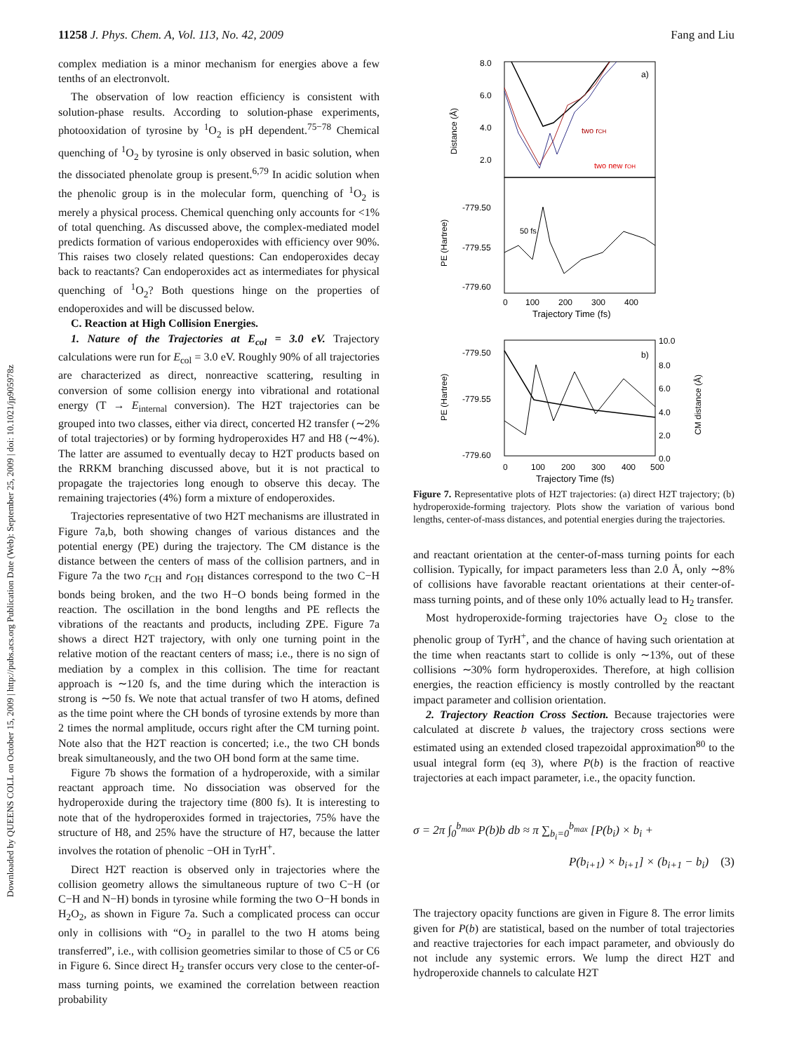11258 J. Phys. Chem. A, Vol. 113, No. 42, 2009 Fang and Liu
Downloaded by QUEENS COLL on October 15, 2009 | http://pubs.acs.org Publication Date (Web): September 25, 2009 | doi: 10.1021/jp905978z
complex mediation is a minor mechanism for energies above a few tenths of an electronvolt.
The observation of low reaction efficiency is consistent with solution-phase results. According to solution-phase experiments, photooxidation of tyrosine by <sup>1</sup>O<sub>2</sub> is pH dependent.<sup>75−78</sup> Chemical quenching of <sup>1</sup>O<sub>2</sub> by tyrosine is only observed in basic solution, when the dissociated phenolate group is present.<sup>6,79</sup> In acidic solution when the phenolic group is in the molecular form, quenching of <sup>1</sup>O<sub>2</sub> is merely a physical process. Chemical quenching only accounts for <1% of total quenching. As discussed above, the complex-mediated model predicts formation of various endoperoxides with efficiency over 90%. This raises two closely related questions: Can endoperoxides decay back to reactants? Can endoperoxides act as intermediates for physical quenching of <sup>1</sup>O<sub>2</sub>? Both questions hinge on the properties of endoperoxides and will be discussed below.
C. Reaction at High Collision Energies.
1. Nature of the Trajectories at E<sub>col</sub> = 3.0 eV. Trajectory calculations were run for E<sub>col</sub> = 3.0 eV. Roughly 90% of all trajectories are characterized as direct, nonreactive scattering, resulting in conversion of some collision energy into vibrational and rotational energy (T → E<sub>internal</sub> conversion). The H2T trajectories can be grouped into two classes, either via direct, concerted H2 transfer (∼2% of total trajectories) or by forming hydroperoxides H7 and H8 (∼4%). The latter are assumed to eventually decay to H2T products based on the RRKM branching discussed above, but it is not practical to propagate the trajectories long enough to observe this decay. The remaining trajectories (4%) form a mixture of endoperoxides.
Trajectories representative of two H2T mechanisms are illustrated in Figure 7a,b, both showing changes of various distances and the potential energy (PE) during the trajectory. The CM distance is the distance between the centers of mass of the collision partners, and in Figure 7a the two r<sub>CH</sub> and r<sub>OH</sub> distances correspond to the two C−H bonds being broken, and the two H−O bonds being formed in the reaction. The oscillation in the bond lengths and PE reflects the vibrations of the reactants and products, including ZPE. Figure 7a shows a direct H2T trajectory, with only one turning point in the relative motion of the reactant centers of mass; i.e., there is no sign of mediation by a complex in this collision. The time for reactant approach is ∼120 fs, and the time during which the interaction is strong is ∼50 fs. We note that actual transfer of two H atoms, defined as the time point where the CH bonds of tyrosine extends by more than 2 times the normal amplitude, occurs right after the CM turning point. Note also that the H2T reaction is concerted; i.e., the two CH bonds break simultaneously, and the two OH bond form at the same time.
Figure 7b shows the formation of a hydroperoxide, with a similar reactant approach time. No dissociation was observed for the hydroperoxide during the trajectory time (800 fs). It is interesting to note that of the hydroperoxides formed in trajectories, 75% have the structure of H8, and 25% have the structure of H7, because the latter involves the rotation of phenolic −OH in TyrH<sup>+</sup>.
Direct H2T reaction is observed only in trajectories where the collision geometry allows the simultaneous rupture of two C−H (or C−H and N−H) bonds in tyrosine while forming the two O−H bonds in H<sub>2</sub>O<sub>2</sub>, as shown in Figure 7a. Such a complicated process can occur only in collisions with “O<sub>2</sub> in parallel to the two H atoms being transferred”, i.e., with collision geometries similar to those of C5 or C6 in Figure 6. Since direct H<sub>2</sub> transfer occurs very close to the center-of-mass turning points, we examined the correlation between reaction probability
8.0
6.0
4.0
2.0
-779.50
-779.55
-779.60
0
100
200
300
400
Trajectory Time (fs)
a)
two rCH
two new rOH
50 fs
Distance (Å)
PE (Hartree)
-779.50
-779.55
-779.60
10.0
8.0
6.0
4.0
2.0
0.0
0
100
200
300
400
500
Trajectory Time (fs)
b)
PE (Hartree)
CM distance (Å)
Figure 7. Representative plots of H2T trajectories: (a) direct H2T trajectory; (b) hydroperoxide-forming trajectory. Plots show the variation of various bond lengths, center-of-mass distances, and potential energies during the trajectories.
and reactant orientation at the center-of-mass turning points for each collision. Typically, for impact parameters less than 2.0 Å, only ∼8% of collisions have favorable reactant orientations at their center-of-mass turning points, and of these only 10% actually lead to H<sub>2</sub> transfer.
Most hydroperoxide-forming trajectories have O<sub>2</sub> close to the phenolic group of TyrH<sup>+</sup>, and the chance of having such orientation at the time when reactants start to collide is only ∼13%, out of these collisions ∼30% form hydroperoxides. Therefore, at high collision energies, the reaction efficiency is mostly controlled by the reactant impact parameter and collision orientation.
2. Trajectory Reaction Cross Section. Because trajectories were calculated at discrete b values, the trajectory cross sections were estimated using an extended closed trapezoidal approximation<sup>80</sup> to the usual integral form (eq 3), where P(b) is the fraction of reactive trajectories at each impact parameter, i.e., the opacity function.
σ = 2π ∫<sub>0</sub><sup>b<sub>max</sub></sup> P(b)b db ≈ π ∑<sub>b<sub>i</sub>=0</sub><sup>b<sub>max</sub></sup> [P(b<sub>i</sub>) × b<sub>i</sub> +
P(b<sub>i+1</sub>) × b<sub>i+1</sub>] × (b<sub>i+1</sub> − b<sub>i</sub>) (3)
The trajectory opacity functions are given in Figure 8. The error limits given for P(b) are statistical, based on the number of total trajectories and reactive trajectories for each impact parameter, and obviously do not include any systemic errors. We lump the direct H2T and hydroperoxide channels to calculate H2T